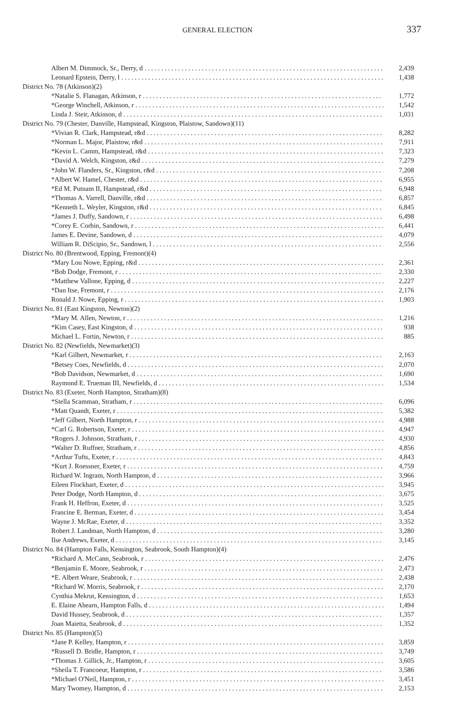GENERAL ELECTION 337
| Albert M. Dimmock, Sr., Derry, d | 2,439 |
| Leonard Epstein, Derry, l | 1,438 |
| District No. 78 (Atkinson)(2) | |
| *Natalie S. Flanagan, Atkinson, r | 1,772 |
| *George Winchell, Atkinson, r | 1,542 |
| Linda J. Steir, Atkinson, d | 1,031 |
| District No. 79 (Chester, Danville, Hampstead, Kingston, Plaistow, Sandown)(11) | |
| *Vivian R. Clark, Hampstead, r&d | 8,282 |
| *Norman L. Major, Plaistow, r&d | 7,911 |
| *Kevin L. Camm, Hampstead, r&d | 7,323 |
| *David A. Welch, Kingston, r&d | 7,279 |
| *John W. Flanders, Sr., Kingston, r&d | 7,208 |
| *Albert W. Hamel, Chester, r&d | 6,955 |
| *Ed M. Putnam II, Hampstead, r&d | 6,948 |
| *Thomas A. Varrell, Danville, r&d | 6,857 |
| *Kenneth L. Weyler, Kingston, r&d | 6,845 |
| *James J. Duffy, Sandown, r | 6,498 |
| *Corey E. Corbin, Sandown, r | 6,441 |
| James E. Devine, Sandown, d | 4,079 |
| William R. DiScipio, Sr., Sandown, l | 2,556 |
| District No. 80 (Brentwood, Epping, Fremont)(4) | |
| *Mary Lou Nowe, Epping, r&d | 2,361 |
| *Bob Dodge, Fremont, r | 2,330 |
| *Matthew Vallone, Epping, d | 2,227 |
| *Dan Itse, Fremont, r | 2,176 |
| Ronald J. Nowe, Epping, r | 1,903 |
| District No. 81 (East Kingston, Newton)(2) | |
| *Mary M. Allen, Newton, r | 1,216 |
| *Kim Casey, East Kingston, d | 938 |
| Michael L. Fortin, Newton, r | 885 |
| District No. 82 (Newfields, Newmarket)(3) | |
| *Karl Gilbert, Newmarket, r | 2,163 |
| *Betsey Coes, Newfields, d | 2,070 |
| *Bob Davidson, Newmarket, d | 1,690 |
| Raymond E. Trueman III, Newfields, d | 1,534 |
| District No. 83 (Exeter, North Hampton, Stratham)(8) | |
| *Stella Scamman, Stratham, r | 6,096 |
| *Matt Quandt, Exeter, r | 5,382 |
| *Jeff Gilbert, North Hampton, r | 4,988 |
| *Carl G. Robertson, Exeter, r | 4,947 |
| *Rogers J. Johnson, Stratham, r | 4,930 |
| *Walter D. Ruffner, Stratham, r | 4,856 |
| *Arthur Tufts, Exeter, r | 4,843 |
| *Kurt J. Roessner, Exeter, r | 4,759 |
| Richard W. Ingram, North Hampton, d | 3,966 |
| Eileen Flockhart, Exeter, d | 3,945 |
| Peter Dodge, North Hampton, d | 3,675 |
| Frank H. Heffron, Exeter, d | 3,525 |
| Francine E. Berman, Exeter, d | 3,454 |
| Wayne J. McRae, Exeter, d | 3,352 |
| Robert J. Landman, North Hampton, d | 3,280 |
| Ilse Andrews, Exeter, d | 3,145 |
| District No. 84 (Hampton Falls, Kensington, Seabrook, South Hampton)(4) | |
| *Richard A. McCann, Seabrook, r | 2,476 |
| *Benjamin E. Moore, Seabrook, r | 2,473 |
| *E. Albert Weare, Seabrook, r | 2,438 |
| *Richard W. Morris, Seabrook, r | 2,170 |
| Cynthia Mekrut, Kensington, d | 1,653 |
| E. Elaine Ahearn, Hampton Falls, d | 1,494 |
| David Hussey, Seabrook, d | 1,357 |
| Joan Maietta, Seabrook, d | 1,352 |
| District No. 85 (Hampton)(5) | |
| *Jane P. Kelley, Hampton, r | 3,859 |
| *Russell D. Bridle, Hampton, r | 3,749 |
| *Thomas J. Gillick, Jr., Hampton, r | 3,605 |
| *Sheila T. Francoeur, Hampton, r | 3,586 |
| *Michael O'Neil, Hampton, r | 3,451 |
| Mary Twomey, Hampton, d | 2,153 |